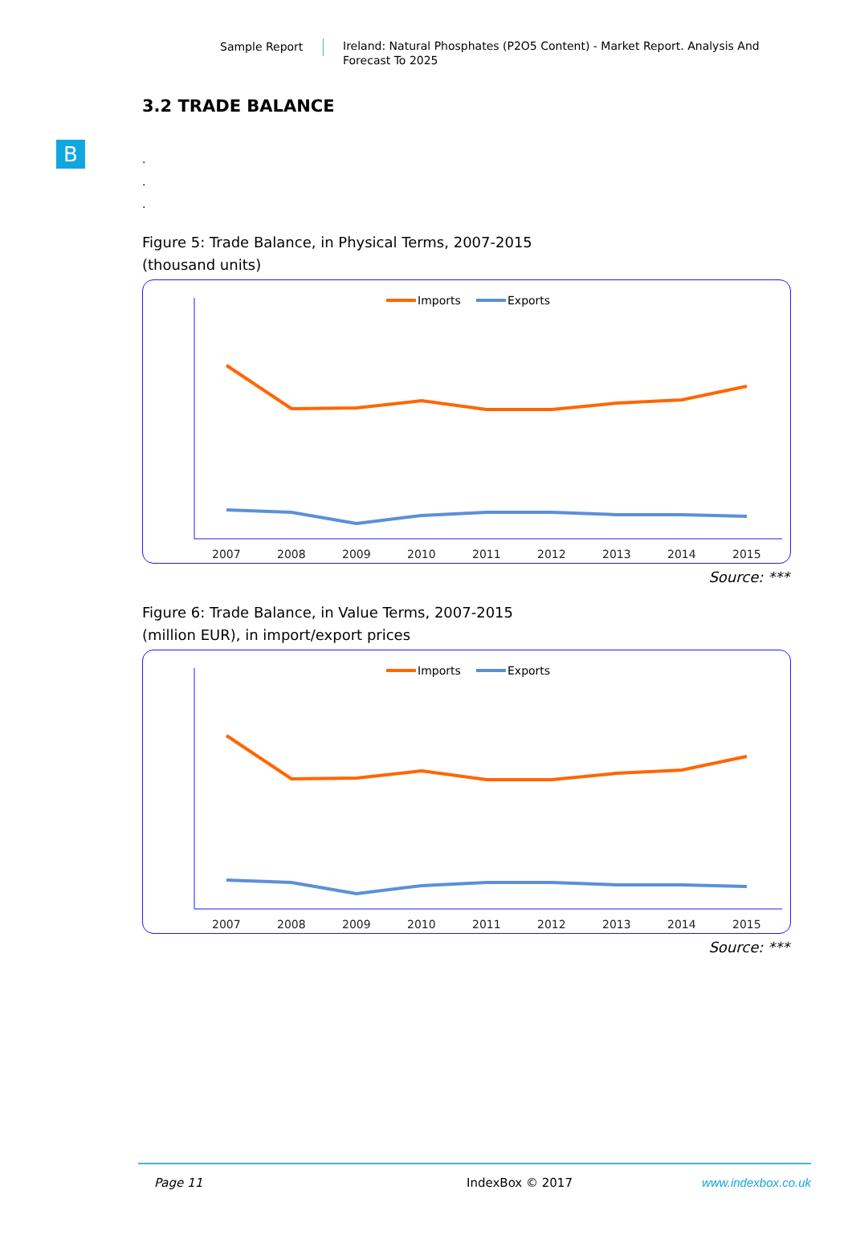Sample Report
Ireland: Natural Phosphates (P2O5 Content) - Market Report. Analysis And Forecast To 2025
B
3.2 TRADE BALANCE
.
.
.
Figure 5: Trade Balance, in Physical Terms, 2007-2015
(thousand units)
2007
2008
2009
2010
2011
2012
2013
2014
2015
Imports
Exports
Source: ***
Figure 6: Trade Balance, in Value Terms, 2007-2015
(million EUR), in import/export prices
2007
2008
2009
2010
2011
2012
2013
2014
2015
Imports
Exports
Source: ***
Page 11 IndexBox © 2017 www.indexbox.co.uk